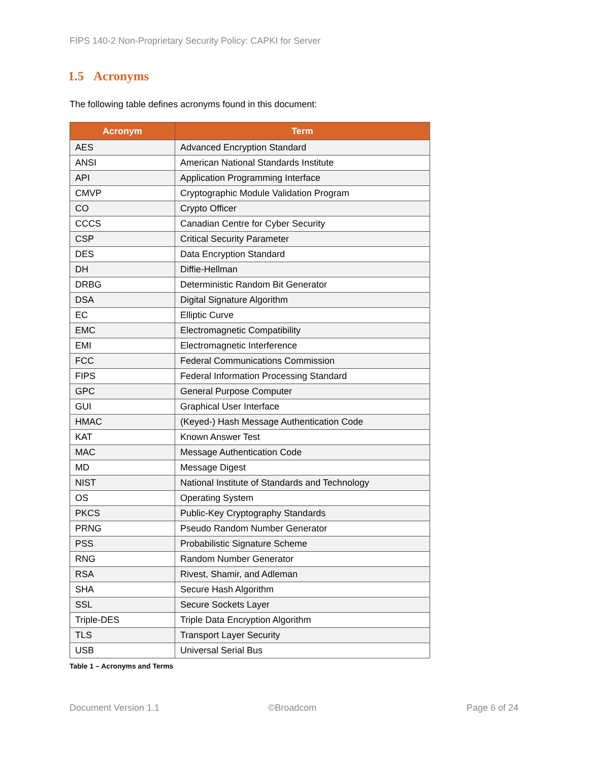FIPS 140-2 Non-Proprietary Security Policy: CAPKI for Server
1.5 Acronyms
The following table defines acronyms found in this document:
| Acronym | Term |
| --- | --- |
| AES | Advanced Encryption Standard |
| ANSI | American National Standards Institute |
| API | Application Programming Interface |
| CMVP | Cryptographic Module Validation Program |
| CO | Crypto Officer |
| CCCS | Canadian Centre for Cyber Security |
| CSP | Critical Security Parameter |
| DES | Data Encryption Standard |
| DH | Diffie-Hellman |
| DRBG | Deterministic Random Bit Generator |
| DSA | Digital Signature Algorithm |
| EC | Elliptic Curve |
| EMC | Electromagnetic Compatibility |
| EMI | Electromagnetic Interference |
| FCC | Federal Communications Commission |
| FIPS | Federal Information Processing Standard |
| GPC | General Purpose Computer |
| GUI | Graphical User Interface |
| HMAC | (Keyed-) Hash Message Authentication Code |
| KAT | Known Answer Test |
| MAC | Message Authentication Code |
| MD | Message Digest |
| NIST | National Institute of Standards and Technology |
| OS | Operating System |
| PKCS | Public-Key Cryptography Standards |
| PRNG | Pseudo Random Number Generator |
| PSS | Probabilistic Signature Scheme |
| RNG | Random Number Generator |
| RSA | Rivest, Shamir, and Adleman |
| SHA | Secure Hash Algorithm |
| SSL | Secure Sockets Layer |
| Triple-DES | Triple Data Encryption Algorithm |
| TLS | Transport Layer Security |
| USB | Universal Serial Bus |
Table 1 – Acronyms and Terms
Document Version 1.1 ©Broadcom Page 6 of 24